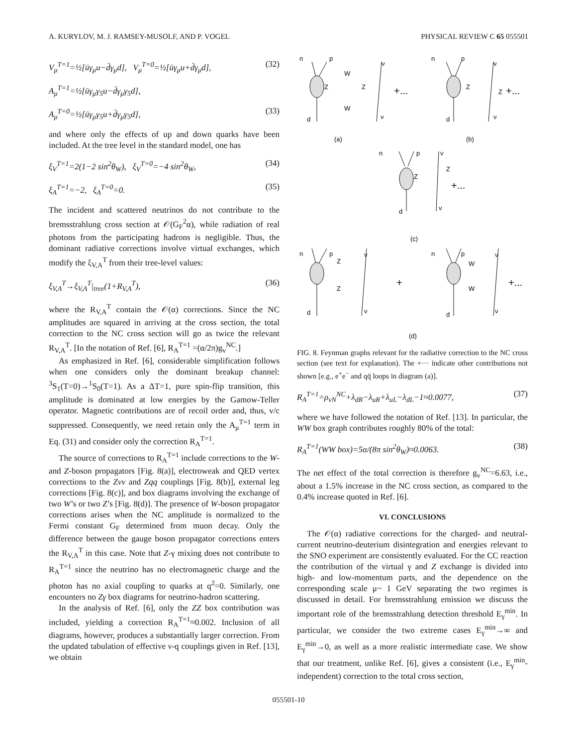A. KURYLOV, M. J. RAMSEY-MUSOLF, AND P. VOGEL PHYSICAL REVIEW C 65 055501
V<sub>μ</sub><sup>T=1</sup>=½[ūγ<sub>μ</sub>u−d̄γ<sub>μ</sub>d], V<sub>μ</sub><sup>T=0</sup>=½[ūγ<sub>μ</sub>u+d̄γ<sub>μ</sub>d], (32)
A<sub>μ</sub><sup>T=1</sup>=½[ūγ<sub>μ</sub>γ<sub>5</sub>u−d̄γ<sub>μ</sub>γ<sub>5</sub>d],
A<sub>μ</sub><sup>T=0</sup>=½[ūγ<sub>μ</sub>γ<sub>5</sub>u+d̄γ<sub>μ</sub>γ<sub>5</sub>d], (33)
and where only the effects of up and down quarks have been included. At the tree level in the standard model, one has
ξ<sub>V</sub><sup>T=1</sup>=2(1−2 sin<sup>2</sup>θ<sub>W</sub>), ξ<sub>V</sub><sup>T=0</sup>=−4 sin<sup>2</sup>θ<sub>W</sub>, (34)
ξ<sub>A</sub><sup>T=1</sup>=−2, ξ<sub>A</sub><sup>T=0</sup>=0. (35)
The incident and scattered neutrinos do not contribute to the bremsstrahlung cross section at 𝒪(G<sub>F</sub><sup>2</sup>α), while radiation of real photons from the participating hadrons is negligible. Thus, the dominant radiative corrections involve virtual exchanges, which modify the ξ<sub>V,A</sub><sup>T</sup> from their tree-level values:
ξ<sub>V,A</sub><sup>T</sup>→ξ<sub>V,A</sub><sup>T</sup>|<sub>tree</sub>(1+R<sub>V,A</sub><sup>T</sup>), (36)
where the R<sub>V,A</sub><sup>T</sup> contain the 𝒪(α) corrections. Since the NC amplitudes are squared in arriving at the cross section, the total correction to the NC cross section will go as twice the relevant R<sub>V,A</sub><sup>T</sup>. [In the notation of Ref. [6], R<sub>A</sub><sup>T=1</sup> =(α/2π)g<sub>v</sub><sup>NC</sup>.]
As emphasized in Ref. [6], considerable simplification follows when one considers only the dominant breakup channel: <sup>3</sup>S<sub>1</sub>(T=0)→<sup>1</sup>S<sub>0</sub>(T=1). As a ΔT=1, pure spin-flip transition, this amplitude is dominated at low energies by the Gamow-Teller operator. Magnetic contributions are of recoil order and, thus, v/c suppressed. Consequently, we need retain only the A<sub>μ</sub><sup>T=1</sup> term in Eq. (31) and consider only the correction R<sub>A</sub><sup>T=1</sup>.
The source of corrections to R<sub>A</sub><sup>T=1</sup> include corrections to the W- and Z-boson propagators [Fig. 8(a)], electroweak and QED vertex corrections to the Zνν and Zqq couplings [Fig. 8(b)], external leg corrections [Fig. 8(c)], and box diagrams involving the exchange of two W’s or two Z’s [Fig. 8(d)]. The presence of W-boson propagator corrections arises when the NC amplitude is normalized to the Fermi constant G<sub>F</sub> determined from muon decay. Only the difference between the gauge boson propagator corrections enters the R<sub>V,A</sub><sup>T</sup> in this case. Note that Z-γ mixing does not contribute to R<sub>A</sub><sup>T=1</sup> since the neutrino has no electromagnetic charge and the photon has no axial coupling to quarks at q<sup>2</sup>=0. Similarly, one encounters no Zγ box diagrams for neutrino-hadron scattering.
In the analysis of Ref. [6], only the ZZ box contribution was included, yielding a correction R<sub>A</sub><sup>T=1</sup>≈0.002. Inclusion of all diagrams, however, produces a substantially larger correction. From the updated tabulation of effective ν-q couplings given in Ref. [13], we obtain
n
p
ν
W
Z
Z
W
d
ν
+...
n
p
ν
Z
Z
+...
d
ν
(a)
(b)
n
p
ν
Z
Z
+...
d
ν
(c)
n
p
ν
Z
Z
+
d
ν
n
p
ν
W
W
+...
d
ν
(d)
FIG. 8. Feynman graphs relevant for the radiative correction to the NC cross section (see text for explanation). The +··· indicate other contributions not shown [e.g., e<sup>+</sup>e<sup>−</sup> and qq̄ loops in diagram (a)].
R<sub>A</sub><sup>T=1</sup>=ρ<sub>νN</sub><sup>NC</sup>+λ<sub>dR</sub>−λ<sub>uR</sub>+λ<sub>uL</sub>−λ<sub>dL</sub>−1≈0.0077, (37)
where we have followed the notation of Ref. [13]. In particular, the WW box graph contributes roughly 80% of the total:
R<sub>A</sub><sup>T=1</sup>(WW box)=5α/(8π sin<sup>2</sup>θ<sub>W</sub>)≈0.0063. (38)
The net effect of the total correction is therefore g<sub>v</sub><sup>NC</sup>=6.63, i.e., about a 1.5% increase in the NC cross section, as compared to the 0.4% increase quoted in Ref. [6].
VI. CONCLUSIONS
The 𝒪(α) radiative corrections for the charged- and neutral-current neutrino-deuterium disintegration and energies relevant to the SNO experiment are consistently evaluated. For the CC reaction the contribution of the virtual γ and Z exchange is divided into high- and low-momentum parts, and the dependence on the corresponding scale μ~ 1 GeV separating the two regimes is discussed in detail. For bremsstrahlung emission we discuss the important role of the bremsstrahlung detection threshold E<sub>γ</sub><sup>min</sup>. In particular, we consider the two extreme cases E<sub>γ</sub><sup>min</sup>→∞ and E<sub>γ</sub><sup>min</sup>→0, as well as a more realistic intermediate case. We show that our treatment, unlike Ref. [6], gives a consistent (i.e., E<sub>γ</sub><sup>min</sup>-independent) correction to the total cross section,
055501-10